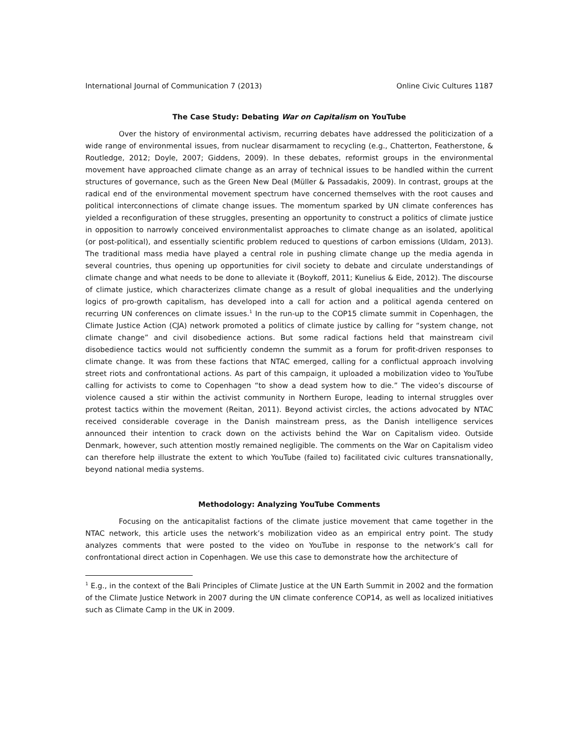International Journal of Communication 7 (2013) Online Civic Cultures 1187
The Case Study: Debating War on Capitalism on YouTube
Over the history of environmental activism, recurring debates have addressed the politicization of a wide range of environmental issues, from nuclear disarmament to recycling (e.g., Chatterton, Featherstone, & Routledge, 2012; Doyle, 2007; Giddens, 2009). In these debates, reformist groups in the environmental movement have approached climate change as an array of technical issues to be handled within the current structures of governance, such as the Green New Deal (Müller & Passadakis, 2009). In contrast, groups at the radical end of the environmental movement spectrum have concerned themselves with the root causes and political interconnections of climate change issues. The momentum sparked by UN climate conferences has yielded a reconfiguration of these struggles, presenting an opportunity to construct a politics of climate justice in opposition to narrowly conceived environmentalist approaches to climate change as an isolated, apolitical (or post-political), and essentially scientific problem reduced to questions of carbon emissions (Uldam, 2013). The traditional mass media have played a central role in pushing climate change up the media agenda in several countries, thus opening up opportunities for civil society to debate and circulate understandings of climate change and what needs to be done to alleviate it (Boykoff, 2011; Kunelius & Eide, 2012). The discourse of climate justice, which characterizes climate change as a result of global inequalities and the underlying logics of pro-growth capitalism, has developed into a call for action and a political agenda centered on recurring UN conferences on climate issues.<sup>1</sup> In the run-up to the COP15 climate summit in Copenhagen, the Climate Justice Action (CJA) network promoted a politics of climate justice by calling for “system change, not climate change” and civil disobedience actions. But some radical factions held that mainstream civil disobedience tactics would not sufficiently condemn the summit as a forum for profit-driven responses to climate change. It was from these factions that NTAC emerged, calling for a conflictual approach involving street riots and confrontational actions. As part of this campaign, it uploaded a mobilization video to YouTube calling for activists to come to Copenhagen “to show a dead system how to die.” The video’s discourse of violence caused a stir within the activist community in Northern Europe, leading to internal struggles over protest tactics within the movement (Reitan, 2011). Beyond activist circles, the actions advocated by NTAC received considerable coverage in the Danish mainstream press, as the Danish intelligence services announced their intention to crack down on the activists behind the War on Capitalism video. Outside Denmark, however, such attention mostly remained negligible. The comments on the War on Capitalism video can therefore help illustrate the extent to which YouTube (failed to) facilitated civic cultures transnationally, beyond national media systems.
Methodology: Analyzing YouTube Comments
Focusing on the anticapitalist factions of the climate justice movement that came together in the NTAC network, this article uses the network’s mobilization video as an empirical entry point. The study analyzes comments that were posted to the video on YouTube in response to the network’s call for confrontational direct action in Copenhagen. We use this case to demonstrate how the architecture of
<sup>1</sup> E.g., in the context of the Bali Principles of Climate Justice at the UN Earth Summit in 2002 and the formation of the Climate Justice Network in 2007 during the UN climate conference COP14, as well as localized initiatives such as Climate Camp in the UK in 2009.